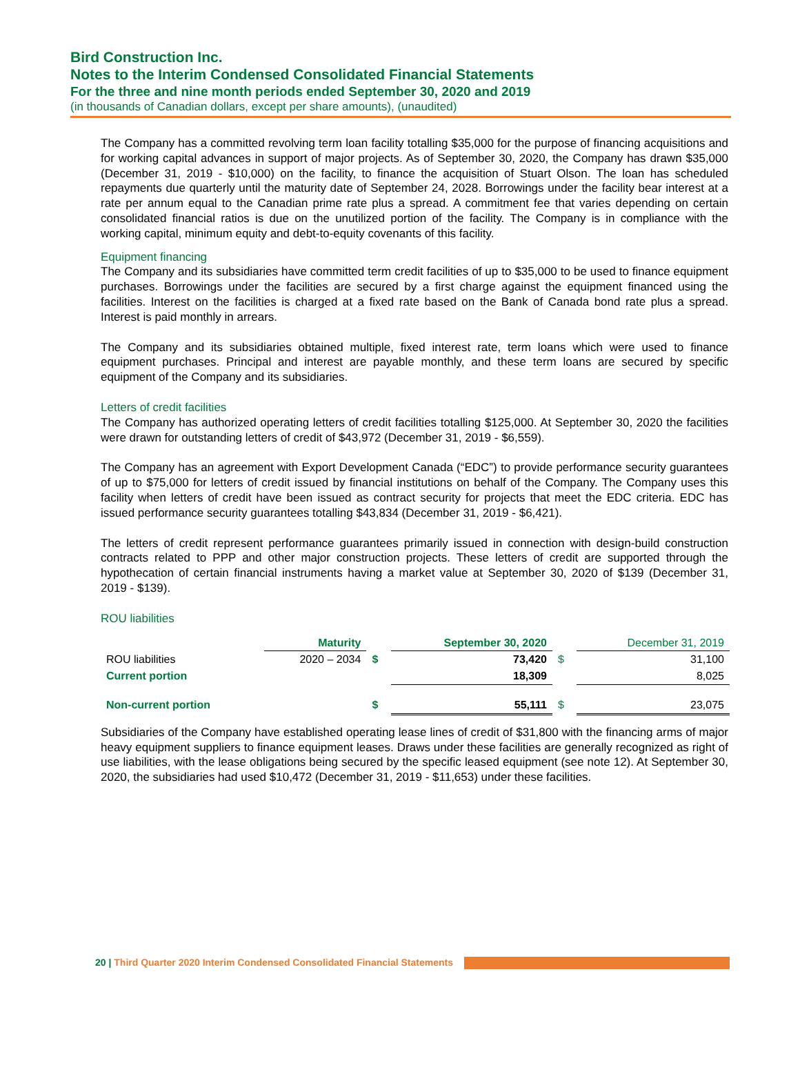Bird Construction Inc.
Notes to the Interim Condensed Consolidated Financial Statements
For the three and nine month periods ended September 30, 2020 and 2019
(in thousands of Canadian dollars, except per share amounts), (unaudited)
The Company has a committed revolving term loan facility totalling $35,000 for the purpose of financing acquisitions and for working capital advances in support of major projects. As of September 30, 2020, the Company has drawn $35,000 (December 31, 2019 - $10,000) on the facility, to finance the acquisition of Stuart Olson. The loan has scheduled repayments due quarterly until the maturity date of September 24, 2028. Borrowings under the facility bear interest at a rate per annum equal to the Canadian prime rate plus a spread. A commitment fee that varies depending on certain consolidated financial ratios is due on the unutilized portion of the facility. The Company is in compliance with the working capital, minimum equity and debt-to-equity covenants of this facility.
Equipment financing
The Company and its subsidiaries have committed term credit facilities of up to $35,000 to be used to finance equipment purchases. Borrowings under the facilities are secured by a first charge against the equipment financed using the facilities. Interest on the facilities is charged at a fixed rate based on the Bank of Canada bond rate plus a spread. Interest is paid monthly in arrears.
The Company and its subsidiaries obtained multiple, fixed interest rate, term loans which were used to finance equipment purchases. Principal and interest are payable monthly, and these term loans are secured by specific equipment of the Company and its subsidiaries.
Letters of credit facilities
The Company has authorized operating letters of credit facilities totalling $125,000. At September 30, 2020 the facilities were drawn for outstanding letters of credit of $43,972 (December 31, 2019 - $6,559).
The Company has an agreement with Export Development Canada (“EDC”) to provide performance security guarantees of up to $75,000 for letters of credit issued by financial institutions on behalf of the Company. The Company uses this facility when letters of credit have been issued as contract security for projects that meet the EDC criteria. EDC has issued performance security guarantees totalling $43,834 (December 31, 2019 - $6,421).
The letters of credit represent performance guarantees primarily issued in connection with design-build construction contracts related to PPP and other major construction projects. These letters of credit are supported through the hypothecation of certain financial instruments having a market value at September 30, 2020 of $139 (December 31, 2019 - $139).
ROU liabilities
| | Maturity | | September 30, 2020 | | December 31, 2019 |
| --- | --- | --- | --- | --- | --- |
| ROU liabilities | 2020 – 2034 | $ | 73,420 | $ | 31,100 |
| Current portion | | | 18,309 | | 8,025 |
| Non-current portion | | $ | 55,111 | $ | 23,075 |
Subsidiaries of the Company have established operating lease lines of credit of $31,800 with the financing arms of major heavy equipment suppliers to finance equipment leases. Draws under these facilities are generally recognized as right of use liabilities, with the lease obligations being secured by the specific leased equipment (see note 12). At September 30, 2020, the subsidiaries had used $10,472 (December 31, 2019 - $11,653) under these facilities.
20 | Third Quarter 2020 Interim Condensed Consolidated Financial Statements